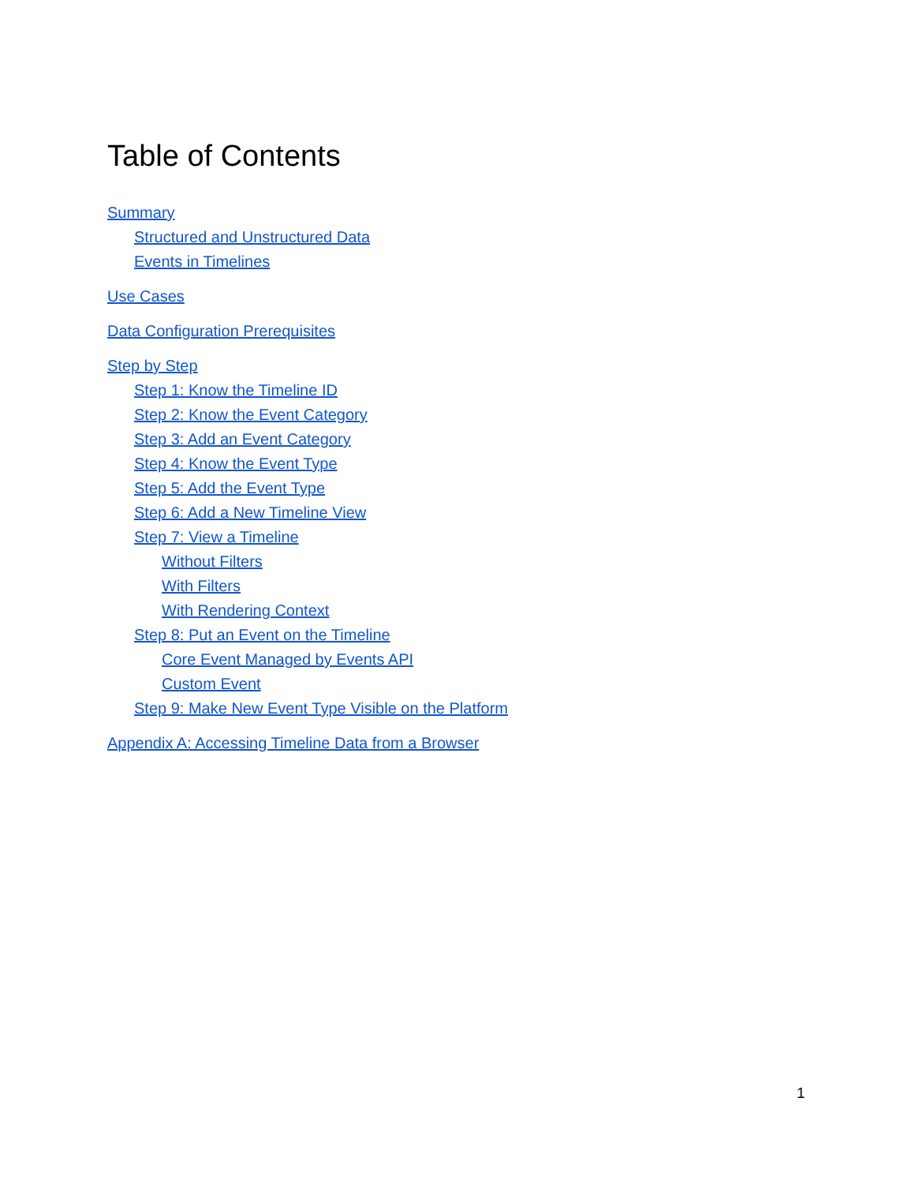Table of Contents
Summary
Structured and Unstructured Data
Events in Timelines
Use Cases
Data Configuration Prerequisites
Step by Step
Step 1: Know the Timeline ID
Step 2: Know the Event Category
Step 3: Add an Event Category
Step 4: Know the Event Type
Step 5: Add the Event Type
Step 6: Add a New Timeline View
Step 7: View a Timeline
Without Filters
With Filters
With Rendering Context
Step 8: Put an Event on the Timeline
Core Event Managed by Events API
Custom Event
Step 9: Make New Event Type Visible on the Platform
Appendix A: Accessing Timeline Data from a Browser
1